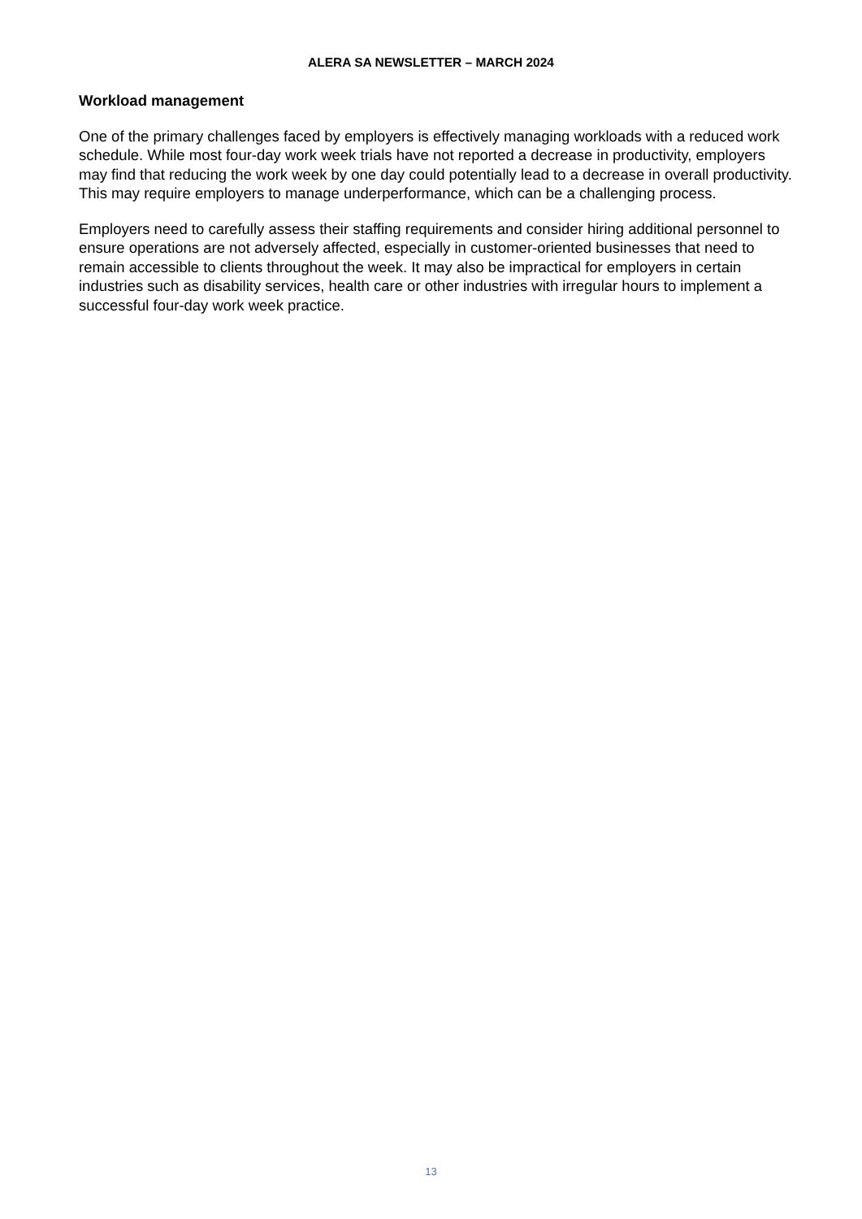ALERA SA NEWSLETTER – MARCH 2024
Workload management
One of the primary challenges faced by employers is effectively managing workloads with a reduced work schedule. While most four-day work week trials have not reported a decrease in productivity, employers may find that reducing the work week by one day could potentially lead to a decrease in overall productivity. This may require employers to manage underperformance, which can be a challenging process.
Employers need to carefully assess their staffing requirements and consider hiring additional personnel to ensure operations are not adversely affected, especially in customer-oriented businesses that need to remain accessible to clients throughout the week. It may also be impractical for employers in certain industries such as disability services, health care or other industries with irregular hours to implement a successful four-day work week practice.
13